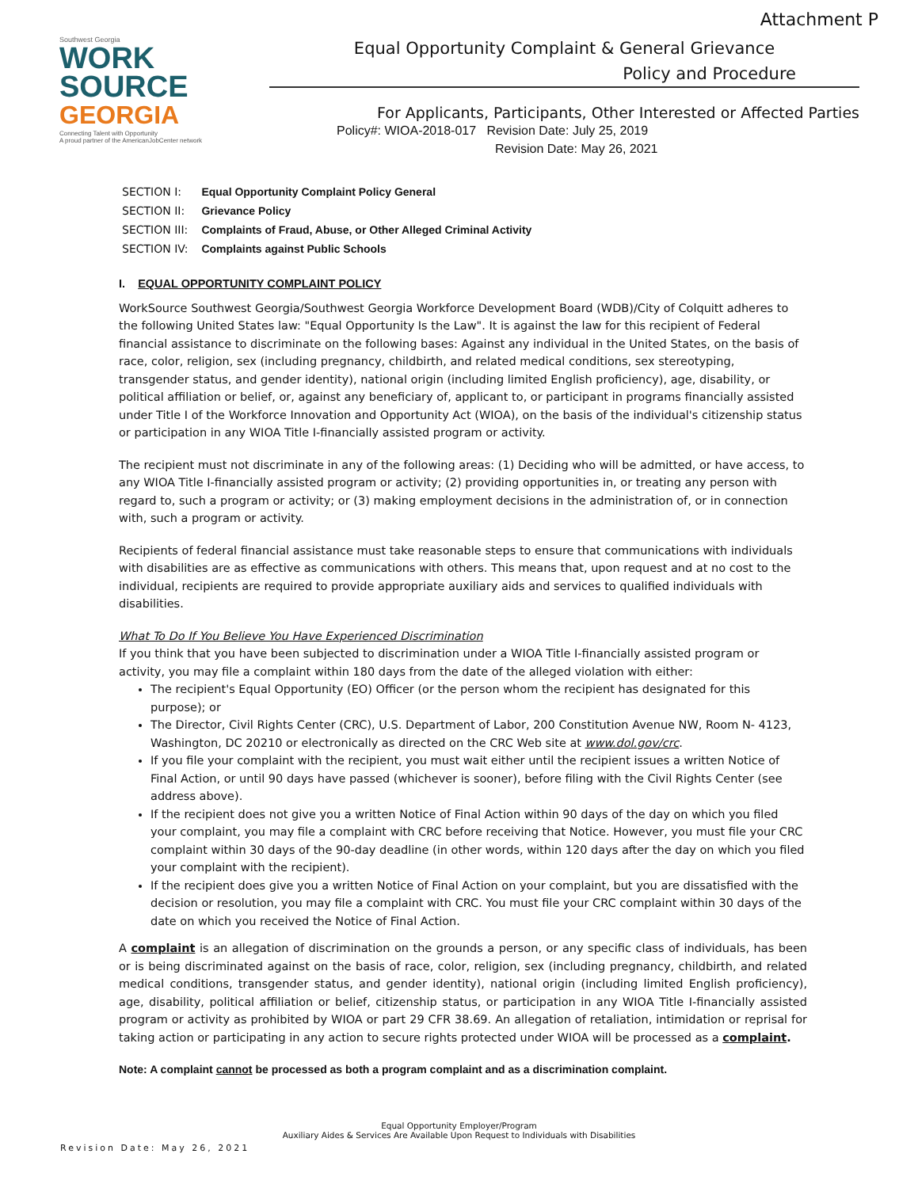Attachment P
Southwest Georgia
WORK
SOURCE
GEORGIA
Connecting Talent with Opportunity
A proud partner of the AmericanJobCenter network
Equal Opportunity Complaint & General Grievance
Policy and Procedure
For Applicants, Participants, Other Interested or Affected Parties
Policy#: WIOA-2018-017 Revision Date: July 25, 2019
Revision Date: May 26, 2021
| SECTION I: | Equal Opportunity Complaint Policy General |
| SECTION II: | Grievance Policy |
| SECTION III: | Complaints of Fraud, Abuse, or Other Alleged Criminal Activity |
| SECTION IV: | Complaints against Public Schools |
I. EQUAL OPPORTUNITY COMPLAINT POLICY
WorkSource Southwest Georgia/Southwest Georgia Workforce Development Board (WDB)/City of Colquitt adheres to the following United States law: "Equal Opportunity Is the Law". It is against the law for this recipient of Federal financial assistance to discriminate on the following bases: Against any individual in the United States, on the basis of race, color, religion, sex (including pregnancy, childbirth, and related medical conditions, sex stereotyping, transgender status, and gender identity), national origin (including limited English proficiency), age, disability, or political affiliation or belief, or, against any beneficiary of, applicant to, or participant in programs financially assisted under Title I of the Workforce Innovation and Opportunity Act (WIOA), on the basis of the individual's citizenship status or participation in any WIOA Title I-financially assisted program or activity.
The recipient must not discriminate in any of the following areas: (1) Deciding who will be admitted, or have access, to any WIOA Title I-financially assisted program or activity; (2) providing opportunities in, or treating any person with regard to, such a program or activity; or (3) making employment decisions in the administration of, or in connection with, such a program or activity.
Recipients of federal financial assistance must take reasonable steps to ensure that communications with individuals with disabilities are as effective as communications with others. This means that, upon request and at no cost to the individual, recipients are required to provide appropriate auxiliary aids and services to qualified individuals with disabilities.
What To Do If You Believe You Have Experienced Discrimination
If you think that you have been subjected to discrimination under a WIOA Title I-financially assisted program or activity, you may file a complaint within 180 days from the date of the alleged violation with either:
The recipient's Equal Opportunity (EO) Officer (or the person whom the recipient has designated for this purpose); or
The Director, Civil Rights Center (CRC), U.S. Department of Labor, 200 Constitution Avenue NW, Room N- 4123, Washington, DC 20210 or electronically as directed on the CRC Web site at www.dol.gov/crc.
If you file your complaint with the recipient, you must wait either until the recipient issues a written Notice of Final Action, or until 90 days have passed (whichever is sooner), before filing with the Civil Rights Center (see address above).
If the recipient does not give you a written Notice of Final Action within 90 days of the day on which you filed your complaint, you may file a complaint with CRC before receiving that Notice. However, you must file your CRC complaint within 30 days of the 90-day deadline (in other words, within 120 days after the day on which you filed your complaint with the recipient).
If the recipient does give you a written Notice of Final Action on your complaint, but you are dissatisfied with the decision or resolution, you may file a complaint with CRC. You must file your CRC complaint within 30 days of the date on which you received the Notice of Final Action.
A complaint is an allegation of discrimination on the grounds a person, or any specific class of individuals, has been or is being discriminated against on the basis of race, color, religion, sex (including pregnancy, childbirth, and related medical conditions, transgender status, and gender identity), national origin (including limited English proficiency), age, disability, political affiliation or belief, citizenship status, or participation in any WIOA Title I-financially assisted program or activity as prohibited by WIOA or part 29 CFR 38.69. An allegation of retaliation, intimidation or reprisal for taking action or participating in any action to secure rights protected under WIOA will be processed as a complaint.
Note: A complaint cannot be processed as both a program complaint and as a discrimination complaint.
Equal Opportunity Employer/Program
Auxiliary Aides & Services Are Available Upon Request to Individuals with Disabilities
Revision Date: May 26, 2021